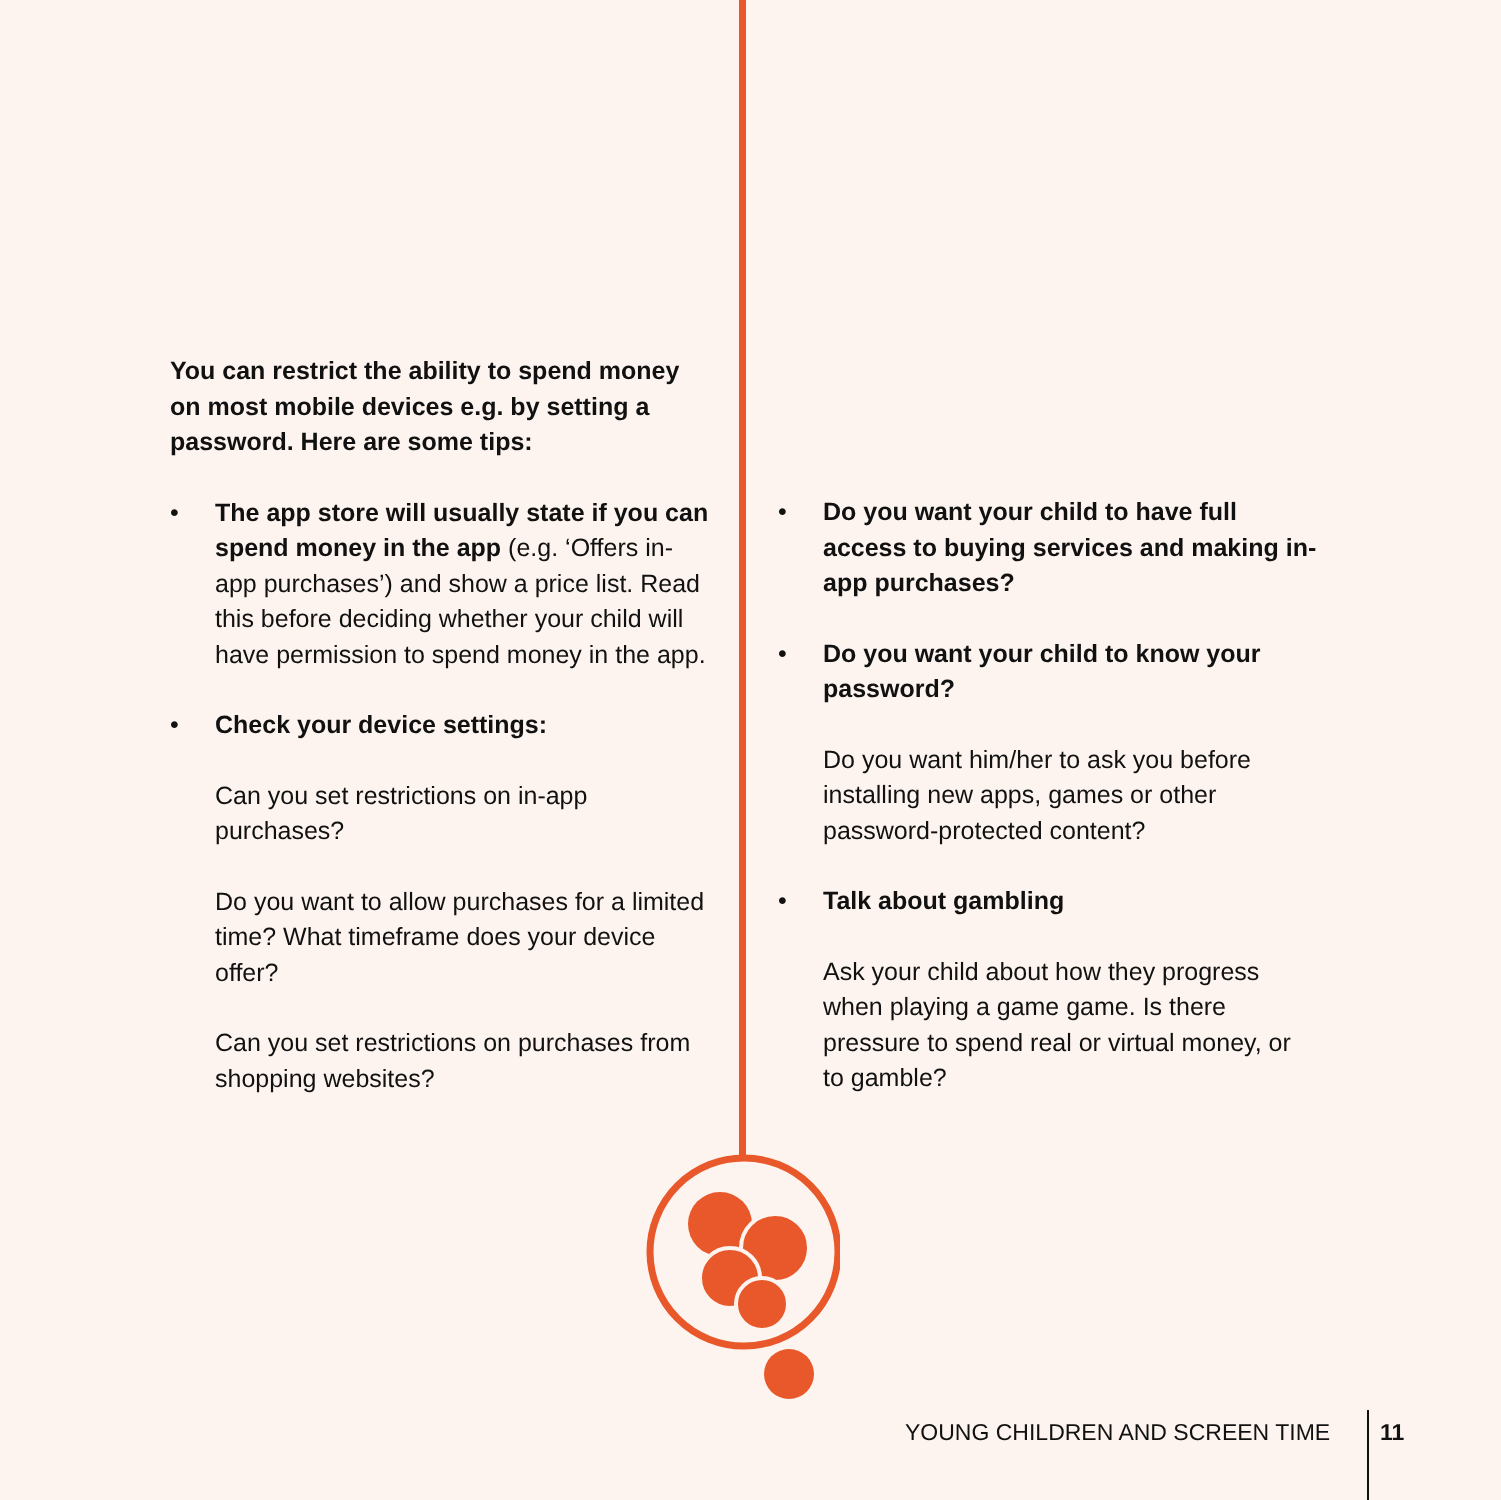You can restrict the ability to spend money on most mobile devices e.g. by setting a password. Here are some tips:
• The app store will usually state if you can spend money in the app (e.g. ‘Offers in-app purchases’) and show a price list. Read this before deciding whether your child will have permission to spend money in the app.
• Check your device settings:
Can you set restrictions on in-app purchases?
Do you want to allow purchases for a limited time? What timeframe does your device offer?
Can you set restrictions on purchases from shopping websites?
• Do you want your child to have full access to buying services and making in-app purchases?
• Do you want your child to know your password?
Do you want him/her to ask you before installing new apps, games or other password-protected content?
• Talk about gambling
Ask your child about how they progress when playing a game game. Is there pressure to spend real or virtual money, or to gamble?
YOUNG CHILDREN AND SCREEN TIME 11